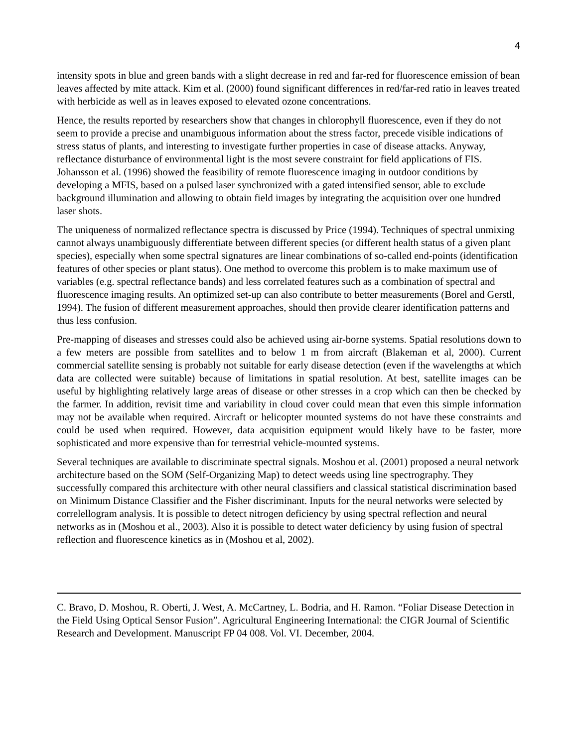4
intensity spots in blue and green bands with a slight decrease in red and far-red for fluorescence emission of bean leaves affected by mite attack. Kim et al. (2000) found significant differences in red/far-red ratio in leaves treated with herbicide as well as in leaves exposed to elevated ozone concentrations.
Hence, the results reported by researchers show that changes in chlorophyll fluorescence, even if they do not seem to provide a precise and unambiguous information about the stress factor, precede visible indications of stress status of plants, and interesting to investigate further properties in case of disease attacks. Anyway, reflectance disturbance of environmental light is the most severe constraint for field applications of FIS. Johansson et al. (1996) showed the feasibility of remote fluorescence imaging in outdoor conditions by developing a MFIS, based on a pulsed laser synchronized with a gated intensified sensor, able to exclude background illumination and allowing to obtain field images by integrating the acquisition over one hundred laser shots.
The uniqueness of normalized reflectance spectra is discussed by Price (1994). Techniques of spectral unmixing cannot always unambiguously differentiate between different species (or different health status of a given plant species), especially when some spectral signatures are linear combinations of so-called end-points (identification features of other species or plant status). One method to overcome this problem is to make maximum use of variables (e.g. spectral reflectance bands) and less correlated features such as a combination of spectral and fluorescence imaging results. An optimized set-up can also contribute to better measurements (Borel and Gerstl, 1994). The fusion of different measurement approaches, should then provide clearer identification patterns and thus less confusion.
Pre-mapping of diseases and stresses could also be achieved using air-borne systems. Spatial resolutions down to a few meters are possible from satellites and to below 1 m from aircraft (Blakeman et al, 2000). Current commercial satellite sensing is probably not suitable for early disease detection (even if the wavelengths at which data are collected were suitable) because of limitations in spatial resolution. At best, satellite images can be useful by highlighting relatively large areas of disease or other stresses in a crop which can then be checked by the farmer. In addition, revisit time and variability in cloud cover could mean that even this simple information may not be available when required. Aircraft or helicopter mounted systems do not have these constraints and could be used when required. However, data acquisition equipment would likely have to be faster, more sophisticated and more expensive than for terrestrial vehicle-mounted systems.
Several techniques are available to discriminate spectral signals. Moshou et al. (2001) proposed a neural network architecture based on the SOM (Self-Organizing Map) to detect weeds using line spectrography. They successfully compared this architecture with other neural classifiers and classical statistical discrimination based on Minimum Distance Classifier and the Fisher discriminant. Inputs for the neural networks were selected by correlellogram analysis. It is possible to detect nitrogen deficiency by using spectral reflection and neural networks as in (Moshou et al., 2003). Also it is possible to detect water deficiency by using fusion of spectral reflection and fluorescence kinetics as in (Moshou et al, 2002).
C. Bravo, D. Moshou, R. Oberti, J. West, A. McCartney, L. Bodria, and H. Ramon. “Foliar Disease Detection in the Field Using Optical Sensor Fusion”. Agricultural Engineering International: the CIGR Journal of Scientific Research and Development. Manuscript FP 04 008. Vol. VI. December, 2004.